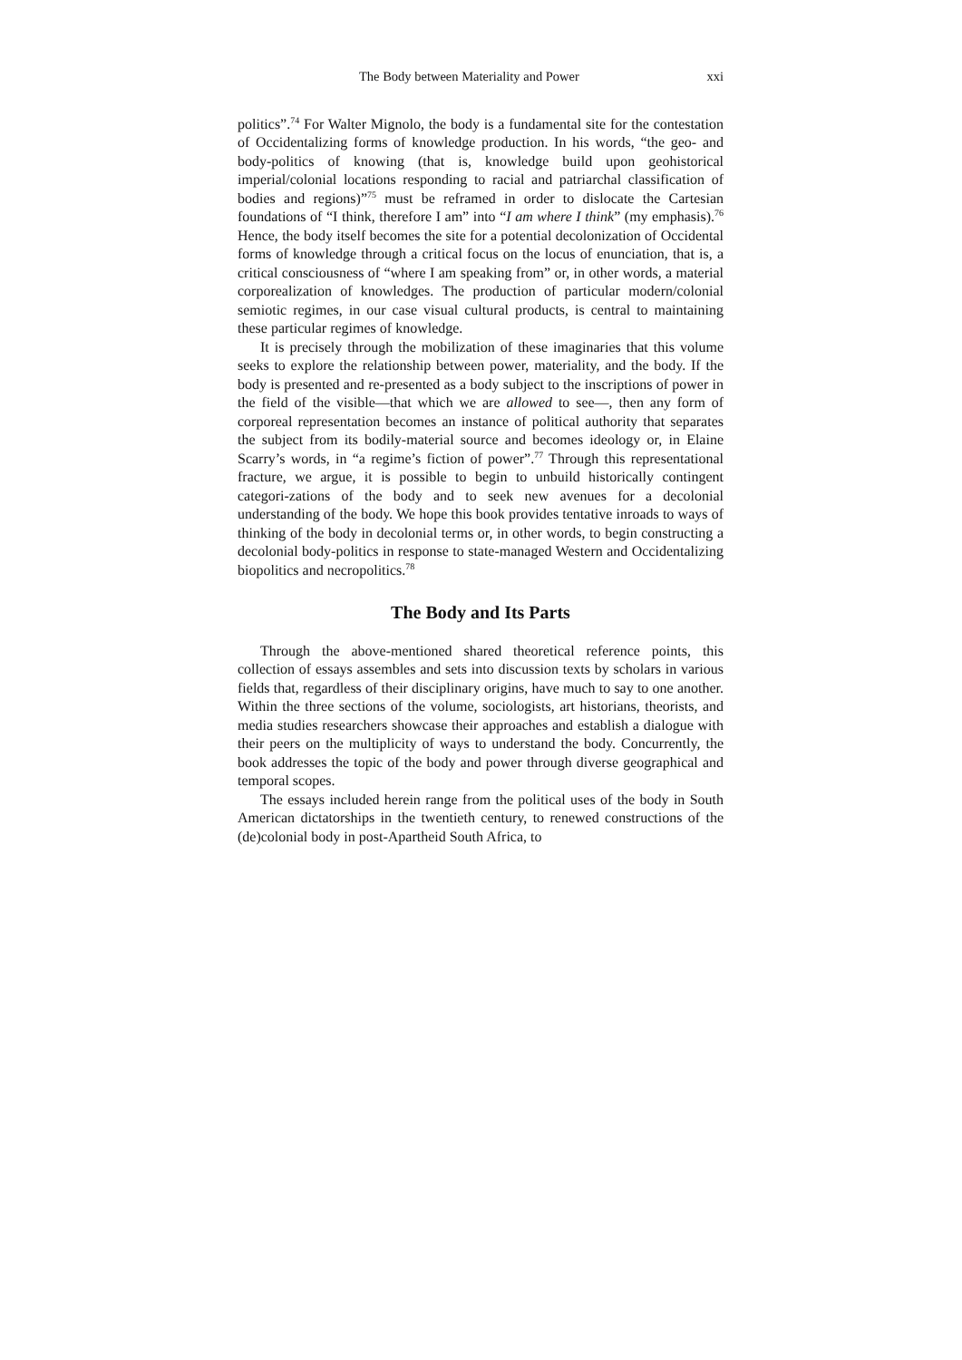The Body between Materiality and Power xxi
politics”.<sup>74</sup> For Walter Mignolo, the body is a fundamental site for the contestation of Occidentalizing forms of knowledge production. In his words, “the geo- and body-politics of knowing (that is, knowledge build upon geohistorical imperial/colonial locations responding to racial and patriarchal classification of bodies and regions)”<sup>75</sup> must be reframed in order to dislocate the Cartesian foundations of “I think, therefore I am” into “I am where I think” (my emphasis).<sup>76</sup> Hence, the body itself becomes the site for a potential decolonization of Occidental forms of knowledge through a critical focus on the locus of enunciation, that is, a critical consciousness of “where I am speaking from” or, in other words, a material corporealization of knowledges. The production of particular modern/colonial semiotic regimes, in our case visual cultural products, is central to maintaining these particular regimes of knowledge.
It is precisely through the mobilization of these imaginaries that this volume seeks to explore the relationship between power, materiality, and the body. If the body is presented and re-presented as a body subject to the inscriptions of power in the field of the visible—that which we are allowed to see—, then any form of corporeal representation becomes an instance of political authority that separates the subject from its bodily-material source and becomes ideology or, in Elaine Scarry’s words, in “a regime’s fiction of power”.<sup>77</sup> Through this representational fracture, we argue, it is possible to begin to unbuild historically contingent categori-zations of the body and to seek new avenues for a decolonial understanding of the body. We hope this book provides tentative inroads to ways of thinking of the body in decolonial terms or, in other words, to begin constructing a decolonial body-politics in response to state-managed Western and Occidentalizing biopolitics and necropolitics.<sup>78</sup>
The Body and Its Parts
Through the above-mentioned shared theoretical reference points, this collection of essays assembles and sets into discussion texts by scholars in various fields that, regardless of their disciplinary origins, have much to say to one another. Within the three sections of the volume, sociologists, art historians, theorists, and media studies researchers showcase their approaches and establish a dialogue with their peers on the multiplicity of ways to understand the body. Concurrently, the book addresses the topic of the body and power through diverse geographical and temporal scopes.
The essays included herein range from the political uses of the body in South American dictatorships in the twentieth century, to renewed constructions of the (de)colonial body in post-Apartheid South Africa, to